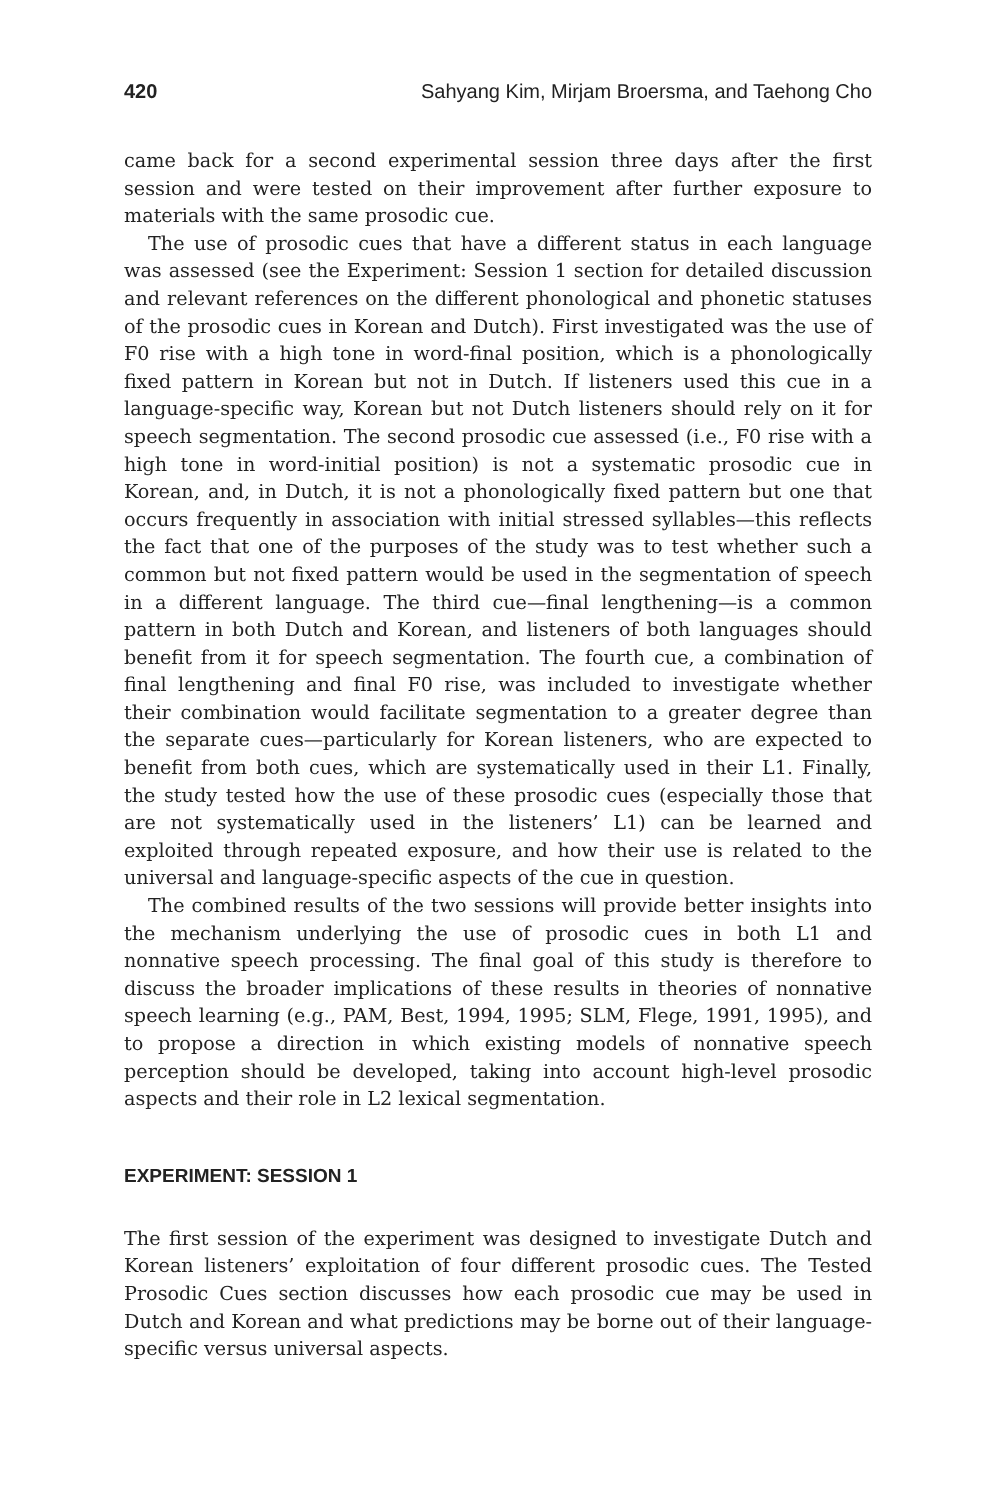420 Sahyang Kim, Mirjam Broersma, and Taehong Cho
came back for a second experimental session three days after the first session and were tested on their improvement after further exposure to materials with the same prosodic cue.
The use of prosodic cues that have a different status in each language was assessed (see the Experiment: Session 1 section for detailed discussion and relevant references on the different phonological and phonetic statuses of the prosodic cues in Korean and Dutch). First investigated was the use of F0 rise with a high tone in word-final position, which is a phonologically fixed pattern in Korean but not in Dutch. If listeners used this cue in a language-specific way, Korean but not Dutch listeners should rely on it for speech segmentation. The second prosodic cue assessed (i.e., F0 rise with a high tone in word-initial position) is not a systematic prosodic cue in Korean, and, in Dutch, it is not a phonologically fixed pattern but one that occurs frequently in association with initial stressed syllables—this reflects the fact that one of the purposes of the study was to test whether such a common but not fixed pattern would be used in the segmentation of speech in a different language. The third cue—final lengthening—is a common pattern in both Dutch and Korean, and listeners of both languages should benefit from it for speech segmentation. The fourth cue, a combination of final lengthening and final F0 rise, was included to investigate whether their combination would facilitate segmentation to a greater degree than the separate cues—particularly for Korean listeners, who are expected to benefit from both cues, which are systematically used in their L1. Finally, the study tested how the use of these prosodic cues (especially those that are not systematically used in the listeners’ L1) can be learned and exploited through repeated exposure, and how their use is related to the universal and language-specific aspects of the cue in question.
The combined results of the two sessions will provide better insights into the mechanism underlying the use of prosodic cues in both L1 and nonnative speech processing. The final goal of this study is therefore to discuss the broader implications of these results in theories of nonnative speech learning (e.g., PAM, Best, 1994, 1995; SLM, Flege, 1991, 1995), and to propose a direction in which existing models of nonnative speech perception should be developed, taking into account high-level prosodic aspects and their role in L2 lexical segmentation.
EXPERIMENT: SESSION 1
The first session of the experiment was designed to investigate Dutch and Korean listeners’ exploitation of four different prosodic cues. The Tested Prosodic Cues section discusses how each prosodic cue may be used in Dutch and Korean and what predictions may be borne out of their language-specific versus universal aspects.